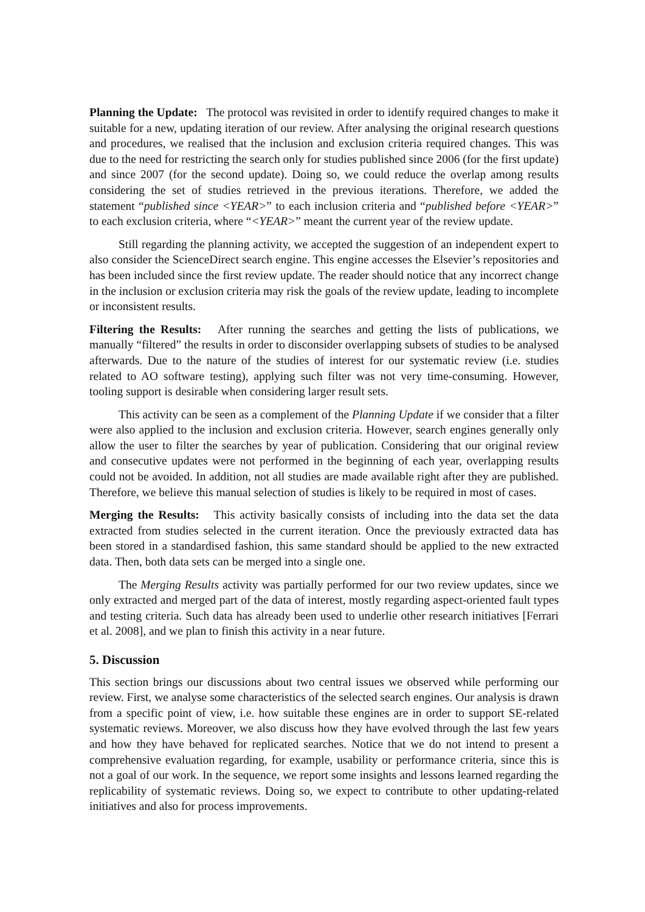Planning the Update: The protocol was revisited in order to identify required changes to make it suitable for a new, updating iteration of our review. After analysing the original research questions and procedures, we realised that the inclusion and exclusion criteria required changes. This was due to the need for restricting the search only for studies published since 2006 (for the first update) and since 2007 (for the second update). Doing so, we could reduce the overlap among results considering the set of studies retrieved in the previous iterations. Therefore, we added the statement “published since <YEAR>” to each inclusion criteria and “published before <YEAR>” to each exclusion criteria, where “<YEAR>” meant the current year of the review update.
Still regarding the planning activity, we accepted the suggestion of an independent expert to also consider the ScienceDirect search engine. This engine accesses the Elsevier’s repositories and has been included since the first review update. The reader should notice that any incorrect change in the inclusion or exclusion criteria may risk the goals of the review update, leading to incomplete or inconsistent results.
Filtering the Results: After running the searches and getting the lists of publications, we manually “filtered” the results in order to disconsider overlapping subsets of studies to be analysed afterwards. Due to the nature of the studies of interest for our systematic review (i.e. studies related to AO software testing), applying such filter was not very time-consuming. However, tooling support is desirable when considering larger result sets.
This activity can be seen as a complement of the Planning Update if we consider that a filter were also applied to the inclusion and exclusion criteria. However, search engines generally only allow the user to filter the searches by year of publication. Considering that our original review and consecutive updates were not performed in the beginning of each year, overlapping results could not be avoided. In addition, not all studies are made available right after they are published. Therefore, we believe this manual selection of studies is likely to be required in most of cases.
Merging the Results: This activity basically consists of including into the data set the data extracted from studies selected in the current iteration. Once the previously extracted data has been stored in a standardised fashion, this same standard should be applied to the new extracted data. Then, both data sets can be merged into a single one.
The Merging Results activity was partially performed for our two review updates, since we only extracted and merged part of the data of interest, mostly regarding aspect-oriented fault types and testing criteria. Such data has already been used to underlie other research initiatives [Ferrari et al. 2008], and we plan to finish this activity in a near future.
5. Discussion
This section brings our discussions about two central issues we observed while performing our review. First, we analyse some characteristics of the selected search engines. Our analysis is drawn from a specific point of view, i.e. how suitable these engines are in order to support SE-related systematic reviews. Moreover, we also discuss how they have evolved through the last few years and how they have behaved for replicated searches. Notice that we do not intend to present a comprehensive evaluation regarding, for example, usability or performance criteria, since this is not a goal of our work. In the sequence, we report some insights and lessons learned regarding the replicability of systematic reviews. Doing so, we expect to contribute to other updating-related initiatives and also for process improvements.